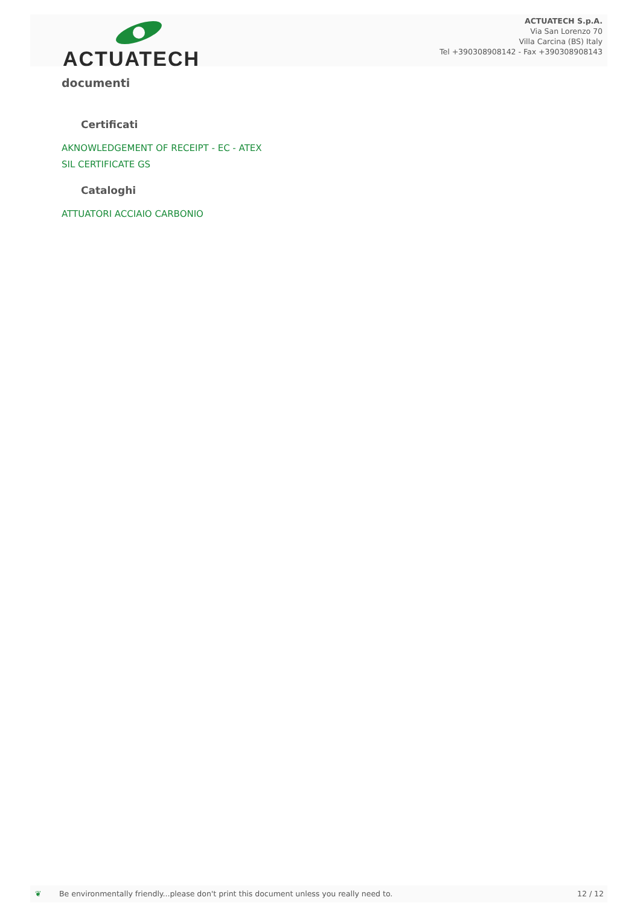ACTUATECH
ACTUATECH S.p.A.
Via San Lorenzo 70
Villa Carcina (BS) Italy
Tel +390308908142 - Fax +390308908143
documenti
Certificati
AKNOWLEDGEMENT OF RECEIPT - EC - ATEX
SIL CERTIFICATE GS
Cataloghi
ATTUATORI ACCIAIO CARBONIO
❦ Be environmentally friendly...please don't print this document unless you really need to. 12 / 12